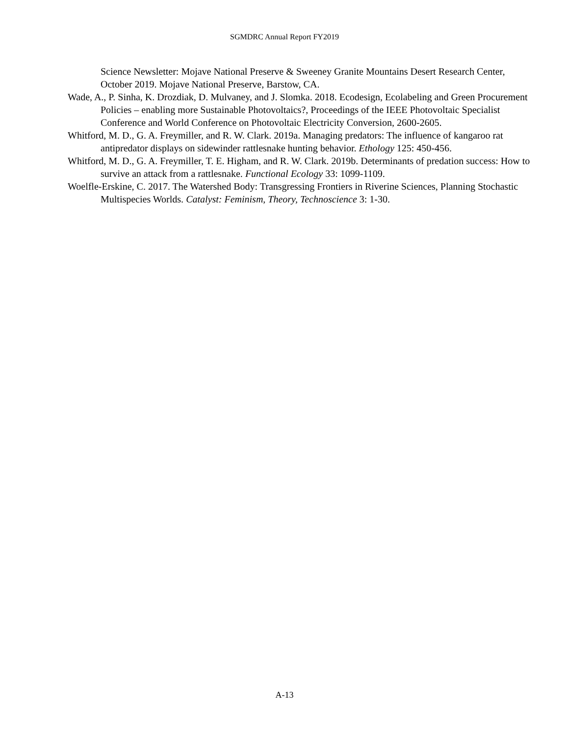SGMDRC Annual Report FY2019
Science Newsletter: Mojave National Preserve & Sweeney Granite Mountains Desert Research Center, October 2019. Mojave National Preserve, Barstow, CA.
Wade, A., P. Sinha, K. Drozdiak, D. Mulvaney, and J. Slomka. 2018. Ecodesign, Ecolabeling and Green Procurement Policies – enabling more Sustainable Photovoltaics?, Proceedings of the IEEE Photovoltaic Specialist Conference and World Conference on Photovoltaic Electricity Conversion, 2600-2605.
Whitford, M. D., G. A. Freymiller, and R. W. Clark. 2019a. Managing predators: The influence of kangaroo rat antipredator displays on sidewinder rattlesnake hunting behavior. Ethology 125: 450-456.
Whitford, M. D., G. A. Freymiller, T. E. Higham, and R. W. Clark. 2019b. Determinants of predation success: How to survive an attack from a rattlesnake. Functional Ecology 33: 1099-1109.
Woelfle-Erskine, C. 2017. The Watershed Body: Transgressing Frontiers in Riverine Sciences, Planning Stochastic Multispecies Worlds. Catalyst: Feminism, Theory, Technoscience 3: 1-30.
A-13